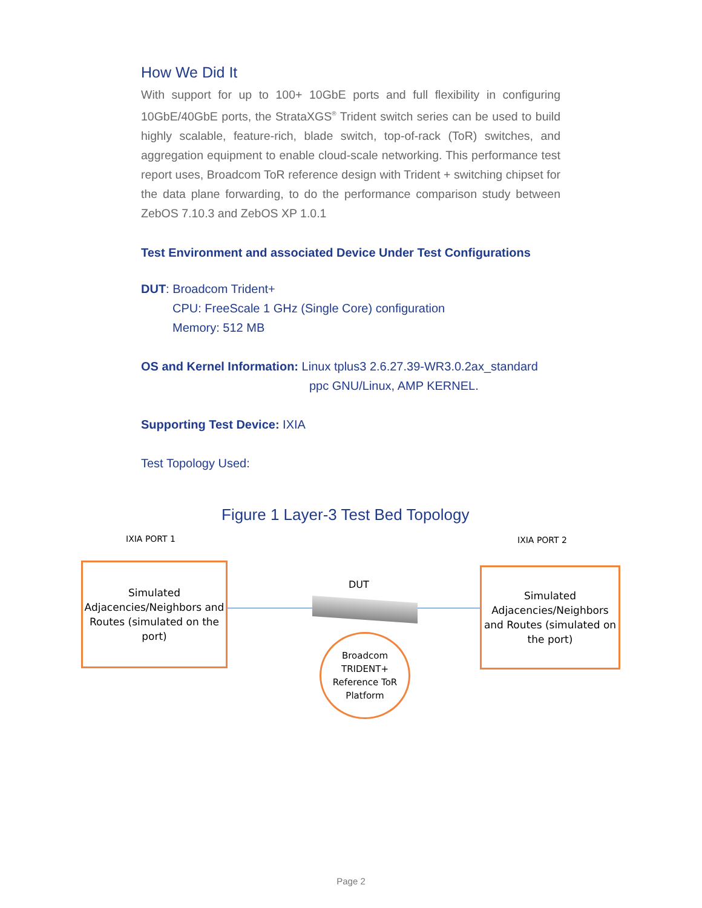How We Did It
With support for up to 100+ 10GbE ports and full flexibility in configuring 10GbE/40GbE ports, the StrataXGS<sup>®</sup> Trident switch series can be used to build highly scalable, feature-rich, blade switch, top-of-rack (ToR) switches, and aggregation equipment to enable cloud-scale networking. This performance test report uses, Broadcom ToR reference design with Trident + switching chipset for the data plane forwarding, to do the performance comparison study between ZebOS 7.10.3 and ZebOS XP 1.0.1
Test Environment and associated Device Under Test Configurations
DUT: Broadcom Trident+
CPU: FreeScale 1 GHz (Single Core) configuration
Memory: 512 MB
OS and Kernel Information: Linux tplus3 2.6.27.39-WR3.0.2ax_standard
ppc GNU/Linux, AMP KERNEL.
Supporting Test Device: IXIA
Test Topology Used:
Figure 1 Layer-3 Test Bed Topology
IXIA PORT 1 IXIA PORT 2
Simulated Adjacencies/Neighbors and Routes (simulated on the port)
DUT
Simulated Adjacencies/Neighbors and Routes (simulated on the port)
Broadcom TRIDENT+ Reference ToR Platform
Page 2